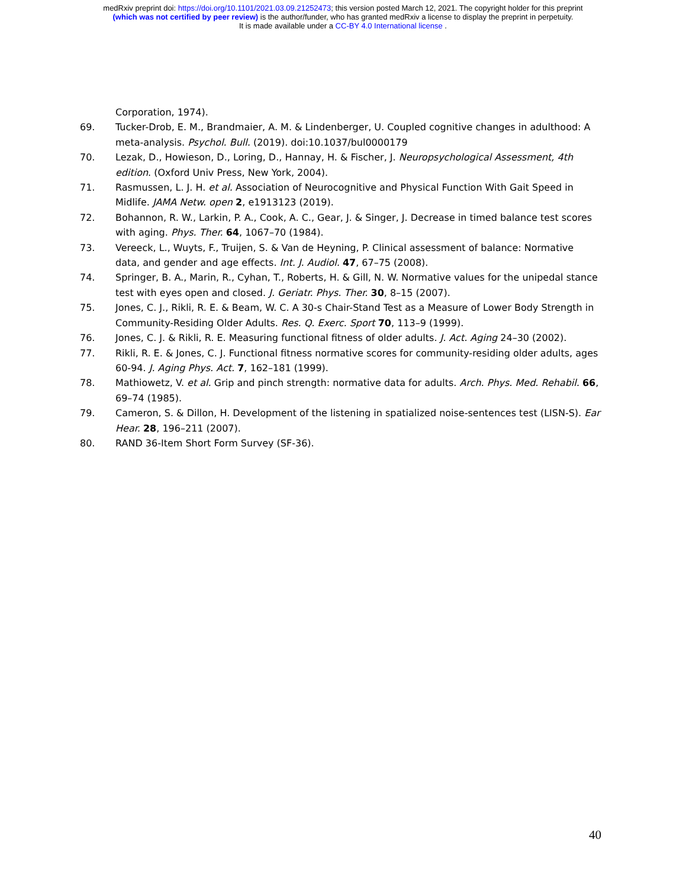medRxiv preprint doi: https://doi.org/10.1101/2021.03.09.21252473; this version posted March 12, 2021. The copyright holder for this preprint
(which was not certified by peer review) is the author/funder, who has granted medRxiv a license to display the preprint in perpetuity.
It is made available under a CC-BY 4.0 International license .
Corporation, 1974).
69. Tucker-Drob, E. M., Brandmaier, A. M. & Lindenberger, U. Coupled cognitive changes in adulthood: A meta-analysis. Psychol. Bull. (2019). doi:10.1037/bul0000179
70. Lezak, D., Howieson, D., Loring, D., Hannay, H. & Fischer, J. Neuropsychological Assessment, 4th edition. (Oxford Univ Press, New York, 2004).
71. Rasmussen, L. J. H. et al. Association of Neurocognitive and Physical Function With Gait Speed in Midlife. JAMA Netw. open 2, e1913123 (2019).
72. Bohannon, R. W., Larkin, P. A., Cook, A. C., Gear, J. & Singer, J. Decrease in timed balance test scores with aging. Phys. Ther. 64, 1067–70 (1984).
73. Vereeck, L., Wuyts, F., Truijen, S. & Van de Heyning, P. Clinical assessment of balance: Normative data, and gender and age effects. Int. J. Audiol. 47, 67–75 (2008).
74. Springer, B. A., Marin, R., Cyhan, T., Roberts, H. & Gill, N. W. Normative values for the unipedal stance test with eyes open and closed. J. Geriatr. Phys. Ther. 30, 8–15 (2007).
75. Jones, C. J., Rikli, R. E. & Beam, W. C. A 30-s Chair-Stand Test as a Measure of Lower Body Strength in Community-Residing Older Adults. Res. Q. Exerc. Sport 70, 113–9 (1999).
76. Jones, C. J. & Rikli, R. E. Measuring functional fitness of older adults. J. Act. Aging 24–30 (2002).
77. Rikli, R. E. & Jones, C. J. Functional fitness normative scores for community-residing older adults, ages 60-94. J. Aging Phys. Act. 7, 162–181 (1999).
78. Mathiowetz, V. et al. Grip and pinch strength: normative data for adults. Arch. Phys. Med. Rehabil. 66, 69–74 (1985).
79. Cameron, S. & Dillon, H. Development of the listening in spatialized noise-sentences test (LISN-S). Ear Hear. 28, 196–211 (2007).
80. RAND 36-Item Short Form Survey (SF-36).
40